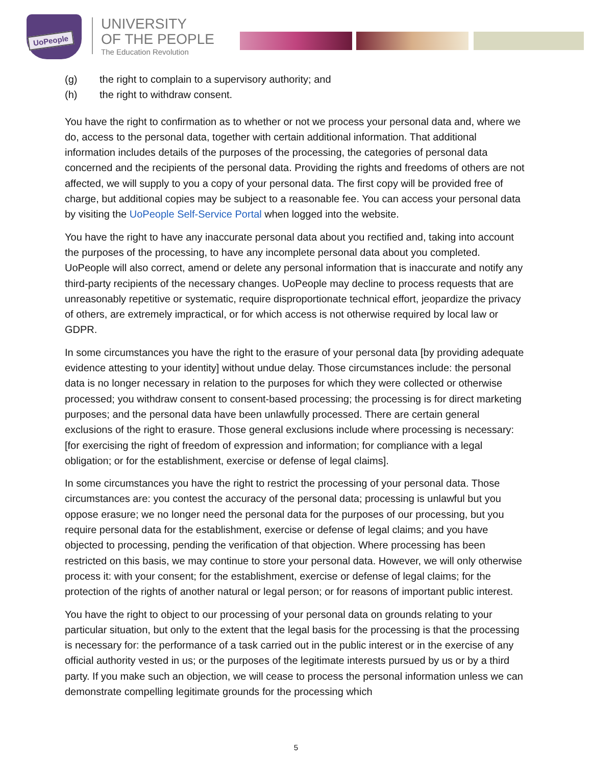UoPeople
UNIVERSITY
OF THE PEOPLE
The Education Revolution
(g) the right to complain to a supervisory authority; and
(h) the right to withdraw consent.
You have the right to confirmation as to whether or not we process your personal data and, where we do, access to the personal data, together with certain additional information. That additional information includes details of the purposes of the processing, the categories of personal data concerned and the recipients of the personal data. Providing the rights and freedoms of others are not affected, we will supply to you a copy of your personal data. The first copy will be provided free of charge, but additional copies may be subject to a reasonable fee. You can access your personal data by visiting the UoPeople Self-Service Portal when logged into the website.
You have the right to have any inaccurate personal data about you rectified and, taking into account the purposes of the processing, to have any incomplete personal data about you completed. UoPeople will also correct, amend or delete any personal information that is inaccurate and notify any third-party recipients of the necessary changes. UoPeople may decline to process requests that are unreasonably repetitive or systematic, require disproportionate technical effort, jeopardize the privacy of others, are extremely impractical, or for which access is not otherwise required by local law or GDPR.
In some circumstances you have the right to the erasure of your personal data [by providing adequate evidence attesting to your identity] without undue delay. Those circumstances include: the personal data is no longer necessary in relation to the purposes for which they were collected or otherwise processed; you withdraw consent to consent-based processing; the processing is for direct marketing purposes; and the personal data have been unlawfully processed. There are certain general exclusions of the right to erasure. Those general exclusions include where processing is necessary: [for exercising the right of freedom of expression and information; for compliance with a legal obligation; or for the establishment, exercise or defense of legal claims].
In some circumstances you have the right to restrict the processing of your personal data. Those circumstances are: you contest the accuracy of the personal data; processing is unlawful but you oppose erasure; we no longer need the personal data for the purposes of our processing, but you require personal data for the establishment, exercise or defense of legal claims; and you have objected to processing, pending the verification of that objection. Where processing has been restricted on this basis, we may continue to store your personal data. However, we will only otherwise process it: with your consent; for the establishment, exercise or defense of legal claims; for the protection of the rights of another natural or legal person; or for reasons of important public interest.
You have the right to object to our processing of your personal data on grounds relating to your particular situation, but only to the extent that the legal basis for the processing is that the processing is necessary for: the performance of a task carried out in the public interest or in the exercise of any official authority vested in us; or the purposes of the legitimate interests pursued by us or by a third party. If you make such an objection, we will cease to process the personal information unless we can demonstrate compelling legitimate grounds for the processing which
5